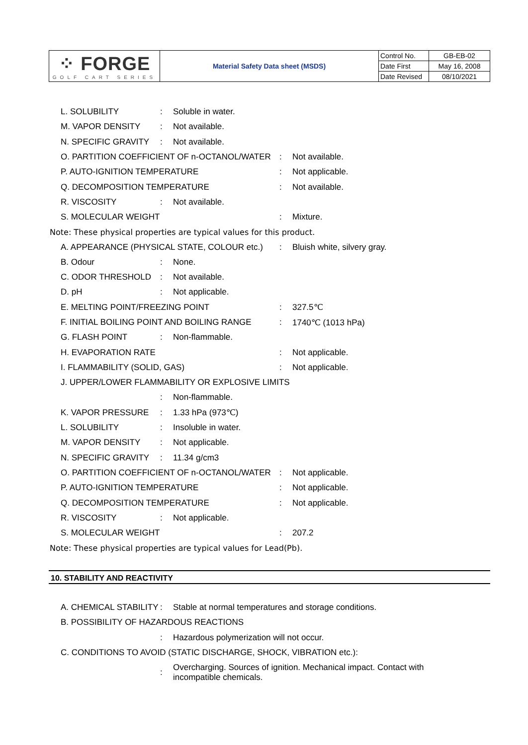| ⁘ FORGE GOLF CART SERIES | Material Safety Data sheet (MSDS) | Control No. | GB-EB-02 |
| | | Date First | May 16, 2008 |
| | | Date Revised | 08/10/2021 |
L. SOLUBILITY: Soluble in water.
M. VAPOR DENSITY: Not available.
N. SPECIFIC GRAVITY: Not available.
O. PARTITION COEFFICIENT OF n-OCTANOL/WATER: Not available.
P. AUTO-IGNITION TEMPERATURE: Not applicable.
Q. DECOMPOSITION TEMPERATURE: Not available.
R. VISCOSITY: Not available.
S. MOLECULAR WEIGHT: Mixture.
Note: These physical properties are typical values for this product.
A. APPEARANCE (PHYSICAL STATE, COLOUR etc.): Bluish white, silvery gray.
B. Odour: None.
C. ODOR THRESHOLD: Not available.
D. pH: Not applicable.
E. MELTING POINT/FREEZING POINT: 327.5℃
F. INITIAL BOILING POINT AND BOILING RANGE: 1740℃ (1013 hPa)
G. FLASH POINT: Non-flammable.
H. EVAPORATION RATE: Not applicable.
I. FLAMMABILITY (SOLID, GAS): Not applicable.
J. UPPER/LOWER FLAMMABILITY OR EXPLOSIVE LIMITS
: Non-flammable.
K. VAPOR PRESSURE: 1.33 hPa (973℃)
L. SOLUBILITY: Insoluble in water.
M. VAPOR DENSITY: Not applicable.
N. SPECIFIC GRAVITY: 11.34 g/cm3
O. PARTITION COEFFICIENT OF n-OCTANOL/WATER: Not applicable.
P. AUTO-IGNITION TEMPERATURE: Not applicable.
Q. DECOMPOSITION TEMPERATURE: Not applicable.
R. VISCOSITY: Not applicable.
S. MOLECULAR WEIGHT: 207.2
Note: These physical properties are typical values for Lead(Pb).
10. STABILITY AND REACTIVITY
A. CHEMICAL STABILITY: Stable at normal temperatures and storage conditions.
B. POSSIBILITY OF HAZARDOUS REACTIONS
: Hazardous polymerization will not occur.
C. CONDITIONS TO AVOID (STATIC DISCHARGE, SHOCK, VIBRATION etc.):
: Overcharging. Sources of ignition. Mechanical impact. Contact with
incompatible chemicals.